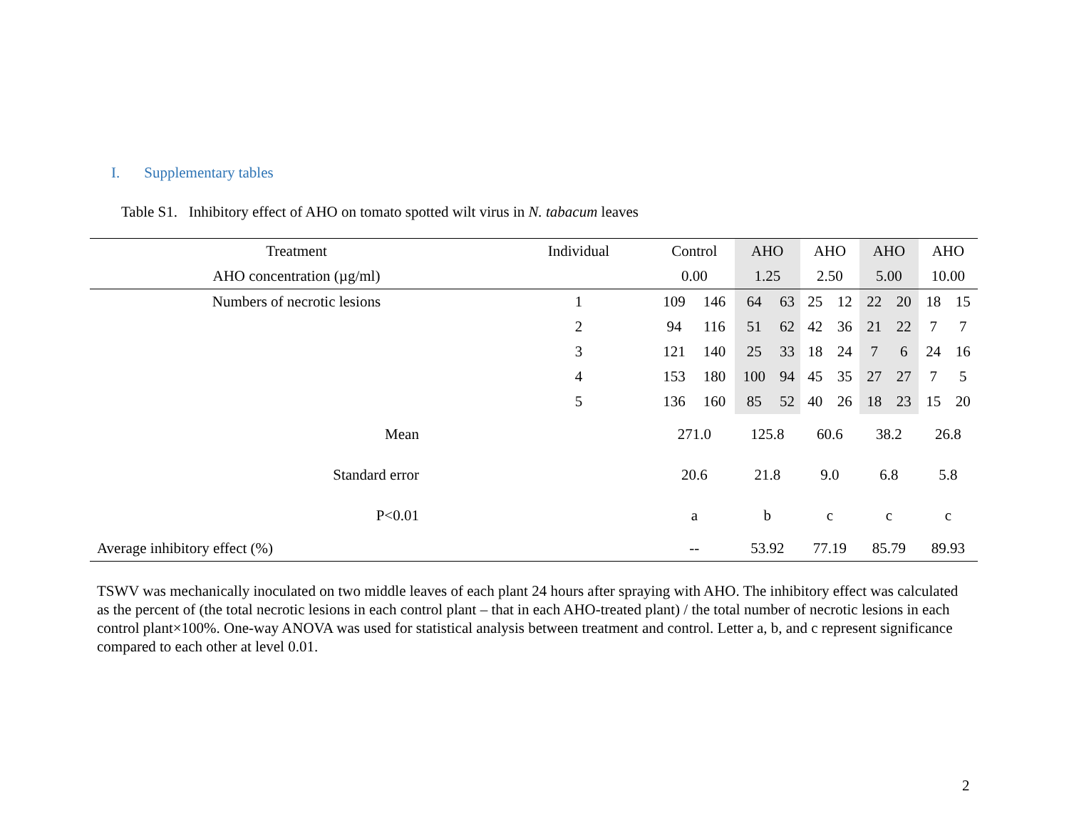I. Supplementary tables
Table S1. Inhibitory effect of AHO on tomato spotted wilt virus in N. tabacum leaves
| Treatment | Individual | Control | | AHO | | AHO | | AHO | | AHO | |
| --- | --- | --- | --- | --- | --- | --- | --- | --- | --- | --- | --- |
| AHO concentration (µg/ml) | | 0.00 | | 1.25 | | 2.50 | | 5.00 | | 10.00 | |
| Numbers of necrotic lesions | 1 | 109 | 146 | 64 | 63 | 25 | 12 | 22 | 20 | 18 | 15 |
| | 2 | 94 | 116 | 51 | 62 | 42 | 36 | 21 | 22 | 7 | 7 |
| | 3 | 121 | 140 | 25 | 33 | 18 | 24 | 7 | 6 | 24 | 16 |
| | 4 | 153 | 180 | 100 | 94 | 45 | 35 | 27 | 27 | 7 | 5 |
| | 5 | 136 | 160 | 85 | 52 | 40 | 26 | 18 | 23 | 15 | 20 |
| Mean | | 271.0 | | 125.8 | | 60.6 | | 38.2 | | 26.8 | |
| Standard error | | 20.6 | | 21.8 | | 9.0 | | 6.8 | | 5.8 | |
| P<0.01 | | a | | b | | c | | c | | c | |
| Average inhibitory effect (%) | | -- | | 53.92 | | 77.19 | | 85.79 | | 89.93 | |
TSWV was mechanically inoculated on two middle leaves of each plant 24 hours after spraying with AHO. The inhibitory effect was calculated as the percent of (the total necrotic lesions in each control plant – that in each AHO-treated plant) / the total number of necrotic lesions in each control plant×100%. One-way ANOVA was used for statistical analysis between treatment and control. Letter a, b, and c represent significance compared to each other at level 0.01.
2